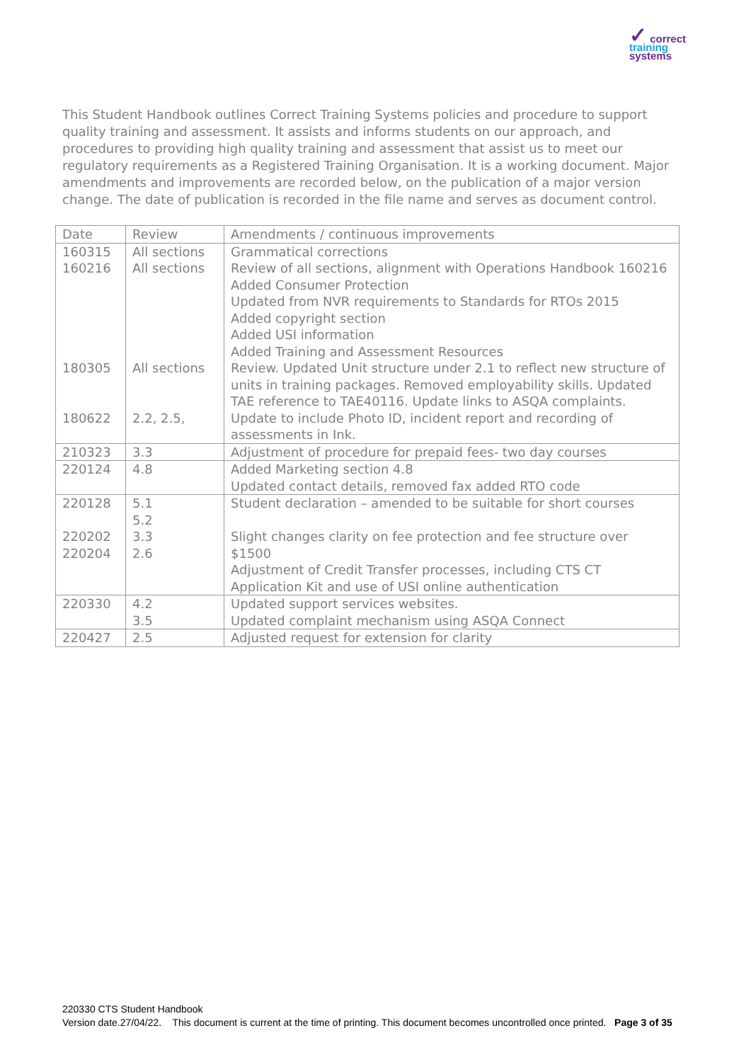✓ correct
training
systems
This Student Handbook outlines Correct Training Systems policies and procedure to support quality training and assessment. It assists and informs students on our approach, and procedures to providing high quality training and assessment that assist us to meet our regulatory requirements as a Registered Training Organisation. It is a working document. Major amendments and improvements are recorded below, on the publication of a major version change. The date of publication is recorded in the file name and serves as document control.
| Date | Review | Amendments / continuous improvements |
| 160315 160216 180305 180622 | All sections All sections All sections 2.2, 2.5, | Grammatical corrections Review of all sections, alignment with Operations Handbook 160216 Added Consumer Protection Updated from NVR requirements to Standards for RTOs 2015 Added copyright section Added USI information Added Training and Assessment Resources Review. Updated Unit structure under 2.1 to reflect new structure of units in training packages. Removed employability skills. Updated TAE reference to TAE40116. Update links to ASQA complaints. Update to include Photo ID, incident report and recording of assessments in Ink. |
| 210323 | 3.3 | Adjustment of procedure for prepaid fees- two day courses |
| 220124 | 4.8 | Added Marketing section 4.8 Updated contact details, removed fax added RTO code |
| 220128 220202 220204 | 5.1 5.2 3.3 2.6 | Student declaration – amended to be suitable for short courses Slight changes clarity on fee protection and fee structure over $1500 Adjustment of Credit Transfer processes, including CTS CT Application Kit and use of USI online authentication |
| 220330 | 4.2 3.5 | Updated support services websites. Updated complaint mechanism using ASQA Connect |
| 220427 | 2.5 | Adjusted request for extension for clarity |
220330 CTS Student Handbook
Version date.27/04/22. This document is current at the time of printing. This document becomes uncontrolled once printed. Page 3 of 35